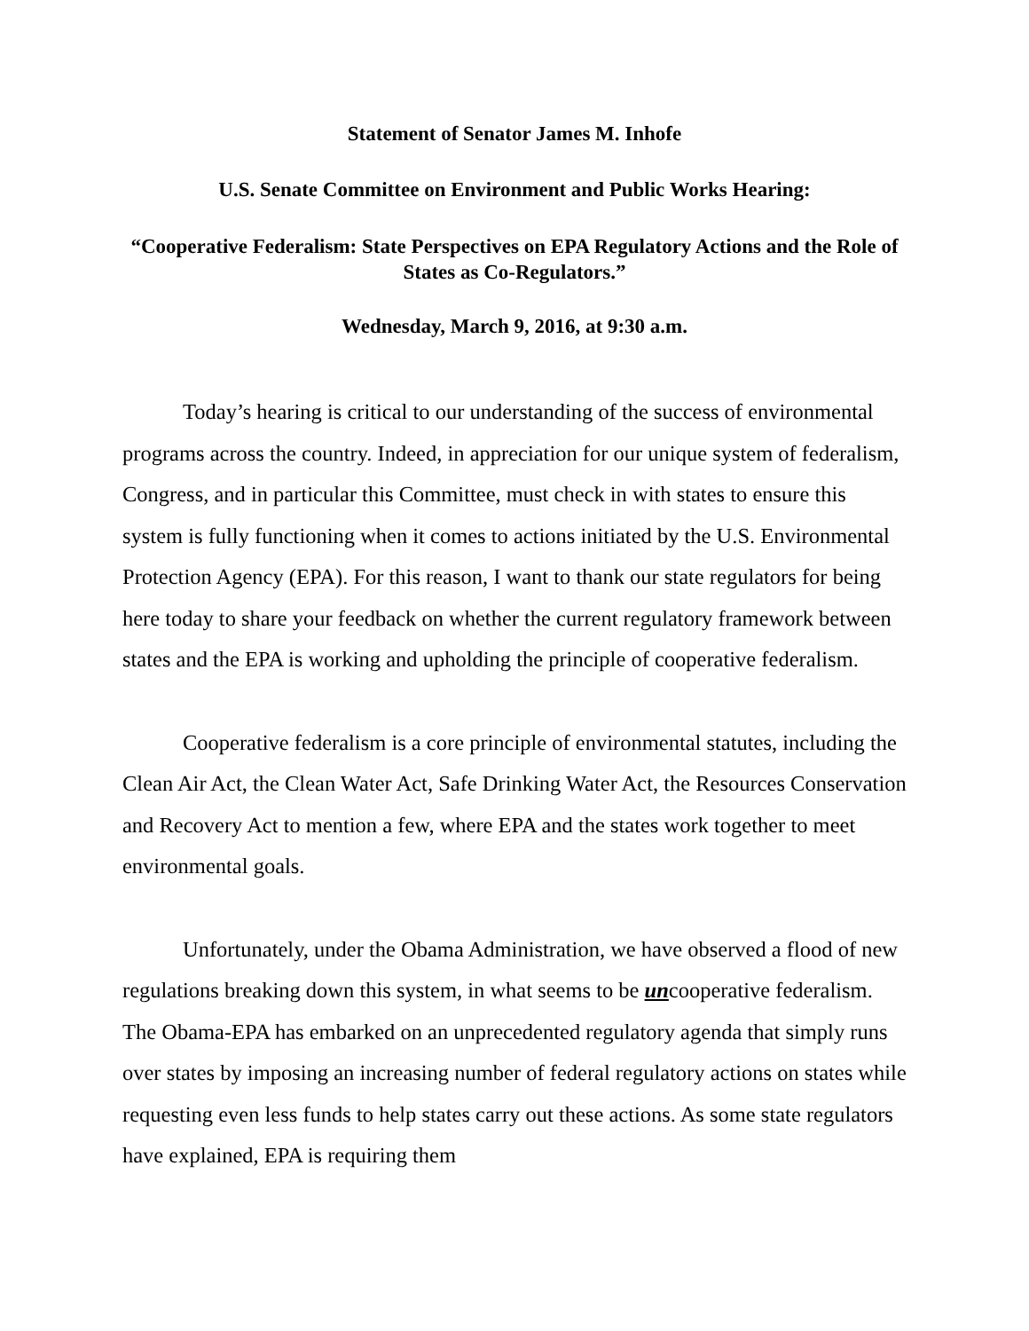Statement of Senator James M. Inhofe
U.S. Senate Committee on Environment and Public Works Hearing:
“Cooperative Federalism: State Perspectives on EPA Regulatory Actions and the Role of States as Co-Regulators.”
Wednesday, March 9, 2016, at 9:30 a.m.
Today’s hearing is critical to our understanding of the success of environmental programs across the country. Indeed, in appreciation for our unique system of federalism, Congress, and in particular this Committee, must check in with states to ensure this system is fully functioning when it comes to actions initiated by the U.S. Environmental Protection Agency (EPA). For this reason, I want to thank our state regulators for being here today to share your feedback on whether the current regulatory framework between states and the EPA is working and upholding the principle of cooperative federalism.
Cooperative federalism is a core principle of environmental statutes, including the Clean Air Act, the Clean Water Act, Safe Drinking Water Act, the Resources Conservation and Recovery Act to mention a few, where EPA and the states work together to meet environmental goals.
Unfortunately, under the Obama Administration, we have observed a flood of new regulations breaking down this system, in what seems to be uncooperative federalism. The Obama-EPA has embarked on an unprecedented regulatory agenda that simply runs over states by imposing an increasing number of federal regulatory actions on states while requesting even less funds to help states carry out these actions. As some state regulators have explained, EPA is requiring them